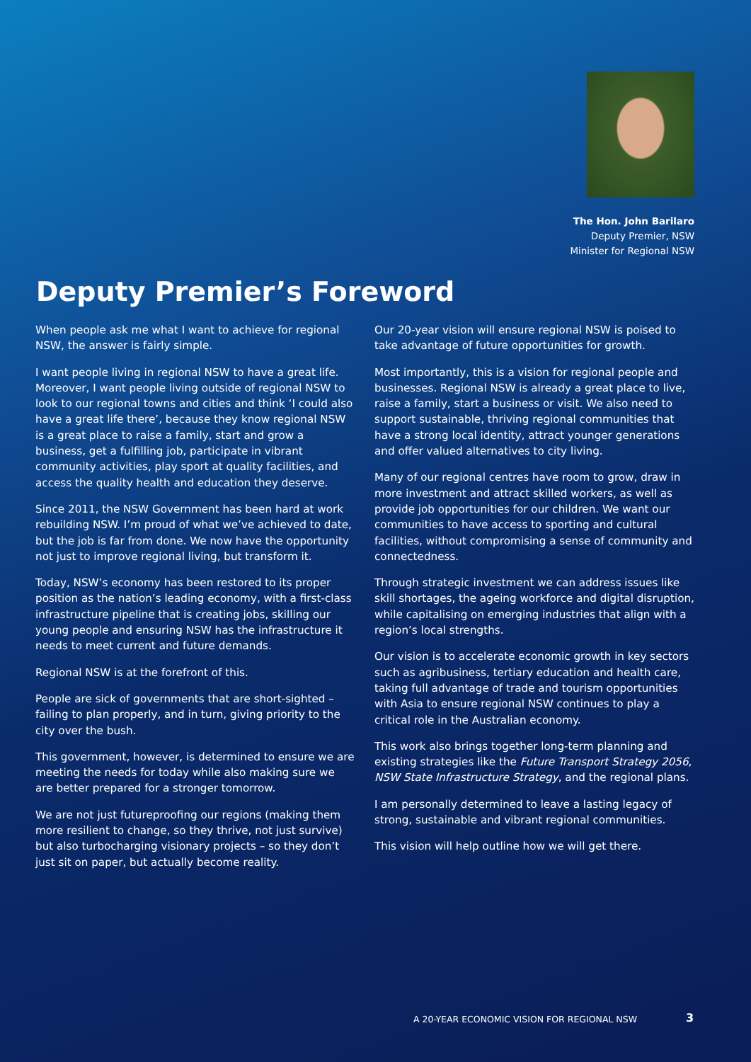The Hon. John Barilaro
Deputy Premier, NSW
Minister for Regional NSW
Deputy Premier’s Foreword
When people ask me what I want to achieve for regional NSW, the answer is fairly simple.
I want people living in regional NSW to have a great life. Moreover, I want people living outside of regional NSW to look to our regional towns and cities and think ‘I could also have a great life there’, because they know regional NSW is a great place to raise a family, start and grow a business, get a fulfilling job, participate in vibrant community activities, play sport at quality facilities, and access the quality health and education they deserve.
Since 2011, the NSW Government has been hard at work rebuilding NSW. I’m proud of what we’ve achieved to date, but the job is far from done. We now have the opportunity not just to improve regional living, but transform it.
Today, NSW’s economy has been restored to its proper position as the nation’s leading economy, with a first-class infrastructure pipeline that is creating jobs, skilling our young people and ensuring NSW has the infrastructure it needs to meet current and future demands.
Regional NSW is at the forefront of this.
People are sick of governments that are short-sighted – failing to plan properly, and in turn, giving priority to the city over the bush.
This government, however, is determined to ensure we are meeting the needs for today while also making sure we are better prepared for a stronger tomorrow.
We are not just futureproofing our regions (making them more resilient to change, so they thrive, not just survive) but also turbocharging visionary projects – so they don’t just sit on paper, but actually become reality.
Our 20-year vision will ensure regional NSW is poised to take advantage of future opportunities for growth.
Most importantly, this is a vision for regional people and businesses. Regional NSW is already a great place to live, raise a family, start a business or visit. We also need to support sustainable, thriving regional communities that have a strong local identity, attract younger generations and offer valued alternatives to city living.
Many of our regional centres have room to grow, draw in more investment and attract skilled workers, as well as provide job opportunities for our children. We want our communities to have access to sporting and cultural facilities, without compromising a sense of community and connectedness.
Through strategic investment we can address issues like skill shortages, the ageing workforce and digital disruption, while capitalising on emerging industries that align with a region’s local strengths.
Our vision is to accelerate economic growth in key sectors such as agribusiness, tertiary education and health care, taking full advantage of trade and tourism opportunities with Asia to ensure regional NSW continues to play a critical role in the Australian economy.
This work also brings together long-term planning and existing strategies like the Future Transport Strategy 2056, NSW State Infrastructure Strategy, and the regional plans.
I am personally determined to leave a lasting legacy of strong, sustainable and vibrant regional communities.
This vision will help outline how we will get there.
A 20-YEAR ECONOMIC VISION FOR REGIONAL NSW
3